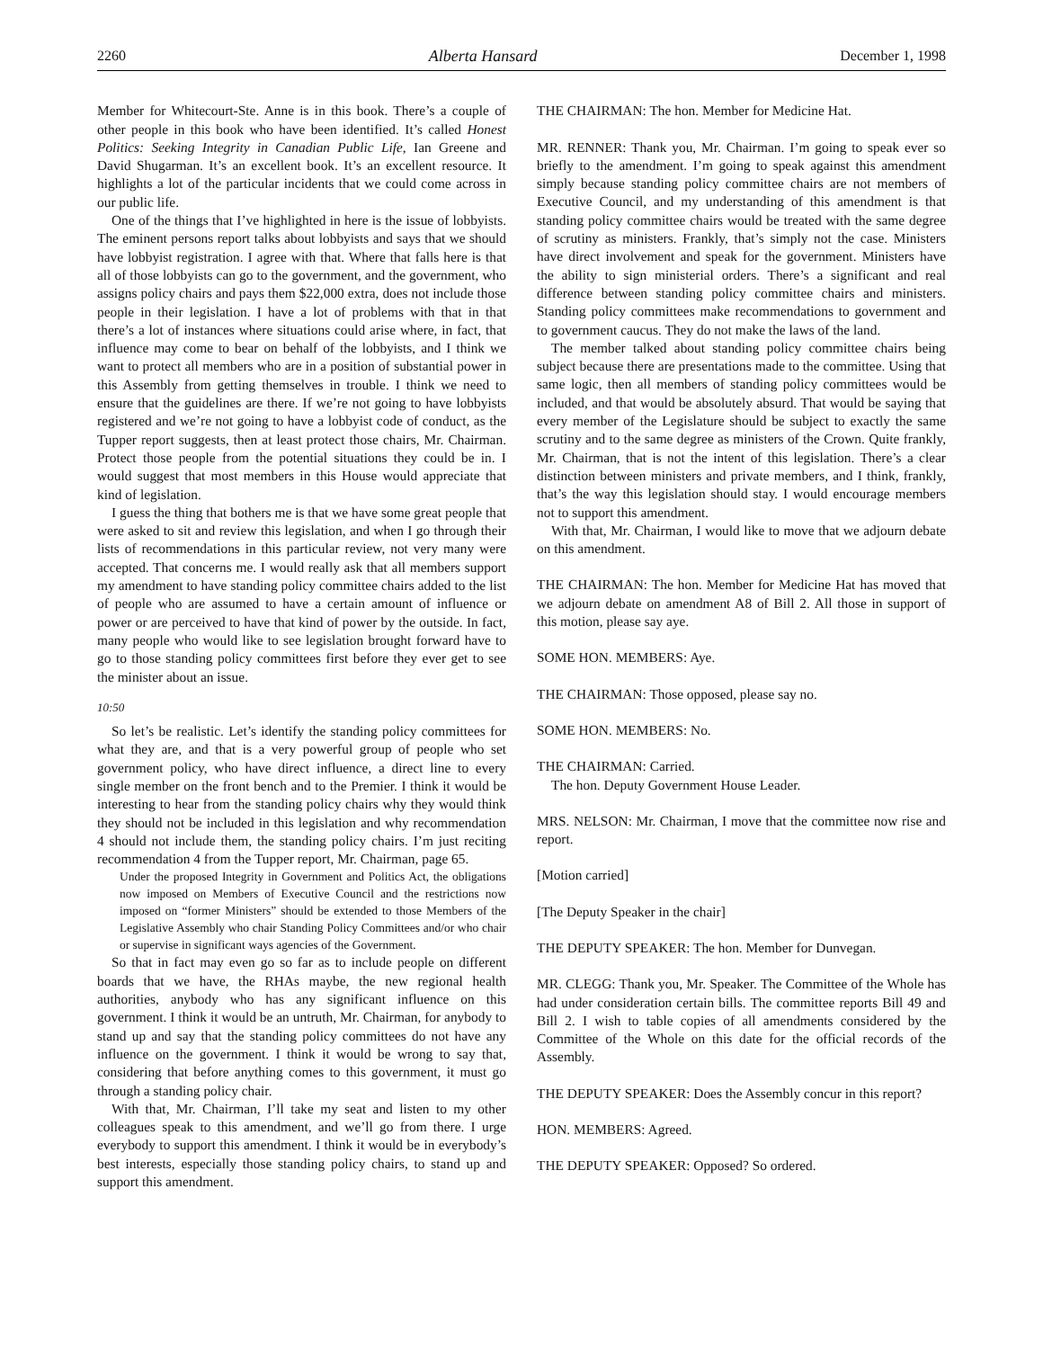2260 Alberta Hansard December 1, 1998
Member for Whitecourt-Ste. Anne is in this book. There’s a couple of other people in this book who have been identified. It’s called Honest Politics: Seeking Integrity in Canadian Public Life, Ian Greene and David Shugarman. It’s an excellent book. It’s an excellent resource. It highlights a lot of the particular incidents that we could come across in our public life.
One of the things that I’ve highlighted in here is the issue of lobbyists. The eminent persons report talks about lobbyists and says that we should have lobbyist registration. I agree with that. Where that falls here is that all of those lobbyists can go to the government, and the government, who assigns policy chairs and pays them $22,000 extra, does not include those people in their legislation. I have a lot of problems with that in that there’s a lot of instances where situations could arise where, in fact, that influence may come to bear on behalf of the lobbyists, and I think we want to protect all members who are in a position of substantial power in this Assembly from getting themselves in trouble. I think we need to ensure that the guidelines are there. If we’re not going to have lobbyists registered and we’re not going to have a lobbyist code of conduct, as the Tupper report suggests, then at least protect those chairs, Mr. Chairman. Protect those people from the potential situations they could be in. I would suggest that most members in this House would appreciate that kind of legislation.
I guess the thing that bothers me is that we have some great people that were asked to sit and review this legislation, and when I go through their lists of recommendations in this particular review, not very many were accepted. That concerns me. I would really ask that all members support my amendment to have standing policy committee chairs added to the list of people who are assumed to have a certain amount of influence or power or are perceived to have that kind of power by the outside. In fact, many people who would like to see legislation brought forward have to go to those standing policy committees first before they ever get to see the minister about an issue.
10:50
So let’s be realistic. Let’s identify the standing policy committees for what they are, and that is a very powerful group of people who set government policy, who have direct influence, a direct line to every single member on the front bench and to the Premier. I think it would be interesting to hear from the standing policy chairs why they would think they should not be included in this legislation and why recommendation 4 should not include them, the standing policy chairs. I’m just reciting recommendation 4 from the Tupper report, Mr. Chairman, page 65.
Under the proposed Integrity in Government and Politics Act, the obligations now imposed on Members of Executive Council and the restrictions now imposed on “former Ministers” should be extended to those Members of the Legislative Assembly who chair Standing Policy Committees and/or who chair or supervise in significant ways agencies of the Government.
So that in fact may even go so far as to include people on different boards that we have, the RHAs maybe, the new regional health authorities, anybody who has any significant influence on this government. I think it would be an untruth, Mr. Chairman, for anybody to stand up and say that the standing policy committees do not have any influence on the government. I think it would be wrong to say that, considering that before anything comes to this government, it must go through a standing policy chair.
With that, Mr. Chairman, I’ll take my seat and listen to my other colleagues speak to this amendment, and we’ll go from there. I urge everybody to support this amendment. I think it would be in everybody’s best interests, especially those standing policy chairs, to stand up and support this amendment.
THE CHAIRMAN: The hon. Member for Medicine Hat.
MR. RENNER: Thank you, Mr. Chairman. I’m going to speak ever so briefly to the amendment. I’m going to speak against this amendment simply because standing policy committee chairs are not members of Executive Council, and my understanding of this amendment is that standing policy committee chairs would be treated with the same degree of scrutiny as ministers. Frankly, that’s simply not the case. Ministers have direct involvement and speak for the government. Ministers have the ability to sign ministerial orders. There’s a significant and real difference between standing policy committee chairs and ministers. Standing policy committees make recommendations to government and to government caucus. They do not make the laws of the land.
The member talked about standing policy committee chairs being subject because there are presentations made to the committee. Using that same logic, then all members of standing policy committees would be included, and that would be absolutely absurd. That would be saying that every member of the Legislature should be subject to exactly the same scrutiny and to the same degree as ministers of the Crown. Quite frankly, Mr. Chairman, that is not the intent of this legislation. There’s a clear distinction between ministers and private members, and I think, frankly, that’s the way this legislation should stay. I would encourage members not to support this amendment.
With that, Mr. Chairman, I would like to move that we adjourn debate on this amendment.
THE CHAIRMAN: The hon. Member for Medicine Hat has moved that we adjourn debate on amendment A8 of Bill 2. All those in support of this motion, please say aye.
SOME HON. MEMBERS: Aye.
THE CHAIRMAN: Those opposed, please say no.
SOME HON. MEMBERS: No.
THE CHAIRMAN: Carried.
The hon. Deputy Government House Leader.
MRS. NELSON: Mr. Chairman, I move that the committee now rise and report.
[Motion carried]
[The Deputy Speaker in the chair]
THE DEPUTY SPEAKER: The hon. Member for Dunvegan.
MR. CLEGG: Thank you, Mr. Speaker. The Committee of the Whole has had under consideration certain bills. The committee reports Bill 49 and Bill 2. I wish to table copies of all amendments considered by the Committee of the Whole on this date for the official records of the Assembly.
THE DEPUTY SPEAKER: Does the Assembly concur in this report?
HON. MEMBERS: Agreed.
THE DEPUTY SPEAKER: Opposed? So ordered.